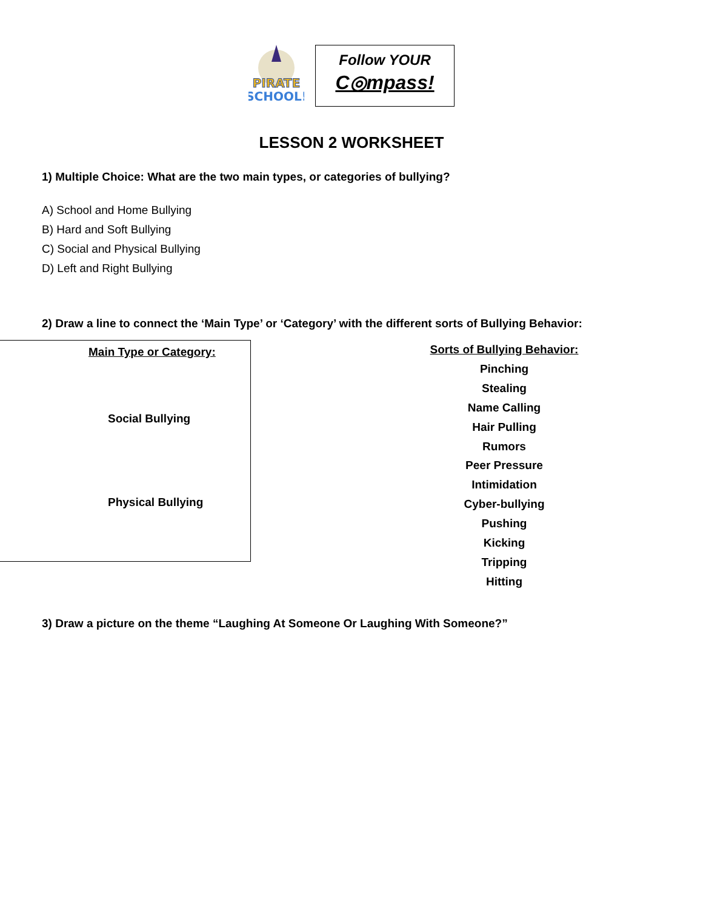PIRATE
SCHOOL!
Follow YOUR
C◎mpass!
LESSON 2 WORKSHEET
1) Multiple Choice: What are the two main types, or categories of bullying?
A) School and Home Bullying
B) Hard and Soft Bullying
C) Social and Physical Bullying
D) Left and Right Bullying
2) Draw a line to connect the ‘Main Type’ or ‘Category’ with the different sorts of Bullying Behavior:
Main Type or Category:
Social Bullying
Physical Bullying
Sorts of Bullying Behavior:
Pinching
Stealing
Name Calling
Hair Pulling
Rumors
Peer Pressure
Intimidation
Cyber-bullying
Pushing
Kicking
Tripping
Hitting
3) Draw a picture on the theme “Laughing At Someone Or Laughing With Someone?”